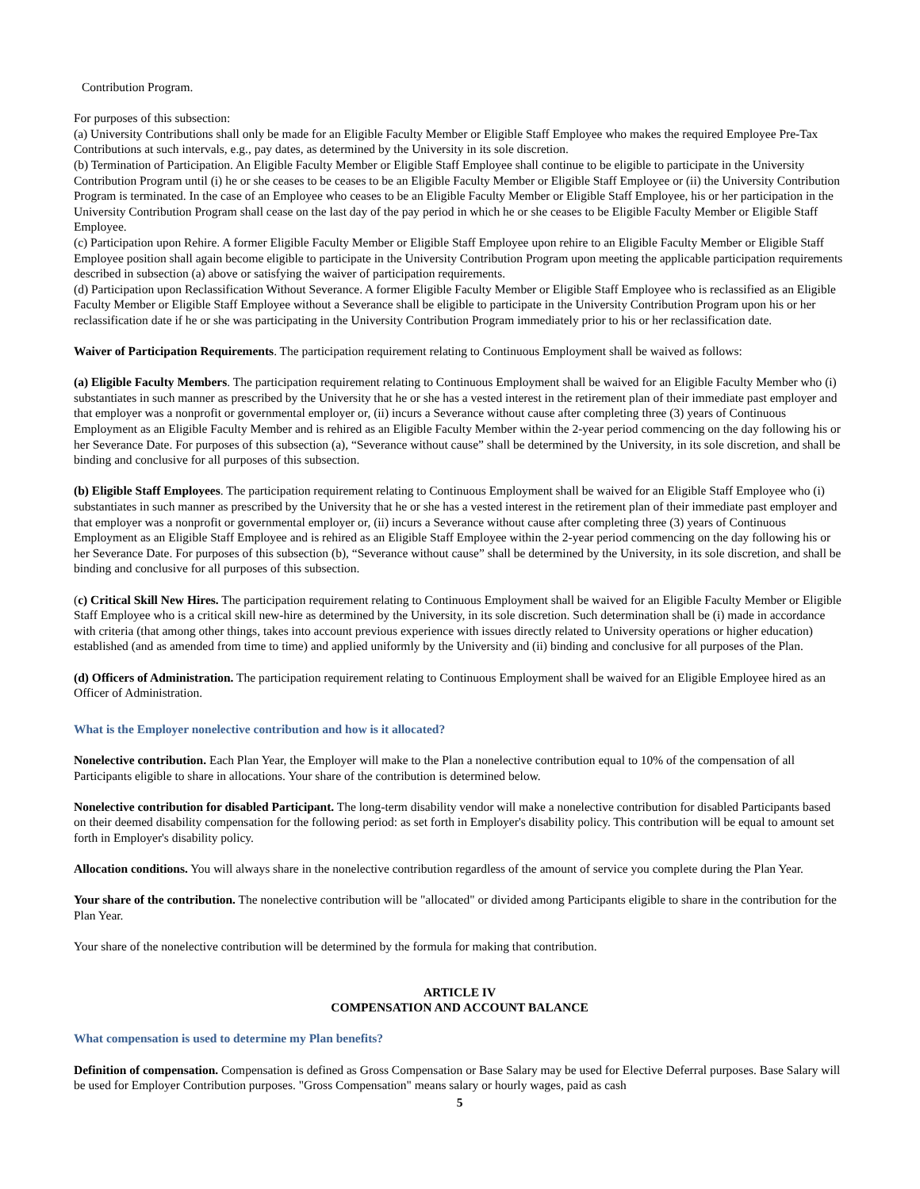Contribution Program.
For purposes of this subsection:
(a) University Contributions shall only be made for an Eligible Faculty Member or Eligible Staff Employee who makes the required Employee Pre-Tax Contributions at such intervals, e.g., pay dates, as determined by the University in its sole discretion.
(b) Termination of Participation. An Eligible Faculty Member or Eligible Staff Employee shall continue to be eligible to participate in the University Contribution Program until (i) he or she ceases to be ceases to be an Eligible Faculty Member or Eligible Staff Employee or (ii) the University Contribution Program is terminated. In the case of an Employee who ceases to be an Eligible Faculty Member or Eligible Staff Employee, his or her participation in the University Contribution Program shall cease on the last day of the pay period in which he or she ceases to be Eligible Faculty Member or Eligible Staff Employee.
(c) Participation upon Rehire. A former Eligible Faculty Member or Eligible Staff Employee upon rehire to an Eligible Faculty Member or Eligible Staff Employee position shall again become eligible to participate in the University Contribution Program upon meeting the applicable participation requirements described in subsection (a) above or satisfying the waiver of participation requirements.
(d) Participation upon Reclassification Without Severance. A former Eligible Faculty Member or Eligible Staff Employee who is reclassified as an Eligible Faculty Member or Eligible Staff Employee without a Severance shall be eligible to participate in the University Contribution Program upon his or her reclassification date if he or she was participating in the University Contribution Program immediately prior to his or her reclassification date.
Waiver of Participation Requirements. The participation requirement relating to Continuous Employment shall be waived as follows:
(a) Eligible Faculty Members. The participation requirement relating to Continuous Employment shall be waived for an Eligible Faculty Member who (i) substantiates in such manner as prescribed by the University that he or she has a vested interest in the retirement plan of their immediate past employer and that employer was a nonprofit or governmental employer or, (ii) incurs a Severance without cause after completing three (3) years of Continuous Employment as an Eligible Faculty Member and is rehired as an Eligible Faculty Member within the 2-year period commencing on the day following his or her Severance Date. For purposes of this subsection (a), “Severance without cause” shall be determined by the University, in its sole discretion, and shall be binding and conclusive for all purposes of this subsection.
(b) Eligible Staff Employees. The participation requirement relating to Continuous Employment shall be waived for an Eligible Staff Employee who (i) substantiates in such manner as prescribed by the University that he or she has a vested interest in the retirement plan of their immediate past employer and that employer was a nonprofit or governmental employer or, (ii) incurs a Severance without cause after completing three (3) years of Continuous Employment as an Eligible Staff Employee and is rehired as an Eligible Staff Employee within the 2-year period commencing on the day following his or her Severance Date. For purposes of this subsection (b), “Severance without cause” shall be determined by the University, in its sole discretion, and shall be binding and conclusive for all purposes of this subsection.
(c) Critical Skill New Hires. The participation requirement relating to Continuous Employment shall be waived for an Eligible Faculty Member or Eligible Staff Employee who is a critical skill new-hire as determined by the University, in its sole discretion. Such determination shall be (i) made in accordance with criteria (that among other things, takes into account previous experience with issues directly related to University operations or higher education) established (and as amended from time to time) and applied uniformly by the University and (ii) binding and conclusive for all purposes of the Plan.
(d) Officers of Administration. The participation requirement relating to Continuous Employment shall be waived for an Eligible Employee hired as an Officer of Administration.
What is the Employer nonelective contribution and how is it allocated?
Nonelective contribution. Each Plan Year, the Employer will make to the Plan a nonelective contribution equal to 10% of the compensation of all Participants eligible to share in allocations. Your share of the contribution is determined below.
Nonelective contribution for disabled Participant. The long-term disability vendor will make a nonelective contribution for disabled Participants based on their deemed disability compensation for the following period: as set forth in Employer's disability policy. This contribution will be equal to amount set forth in Employer's disability policy.
Allocation conditions. You will always share in the nonelective contribution regardless of the amount of service you complete during the Plan Year.
Your share of the contribution. The nonelective contribution will be "allocated" or divided among Participants eligible to share in the contribution for the Plan Year.
Your share of the nonelective contribution will be determined by the formula for making that contribution.
ARTICLE IV
COMPENSATION AND ACCOUNT BALANCE
What compensation is used to determine my Plan benefits?
Definition of compensation. Compensation is defined as Gross Compensation or Base Salary may be used for Elective Deferral purposes. Base Salary will be used for Employer Contribution purposes. "Gross Compensation" means salary or hourly wages, paid as cash
5